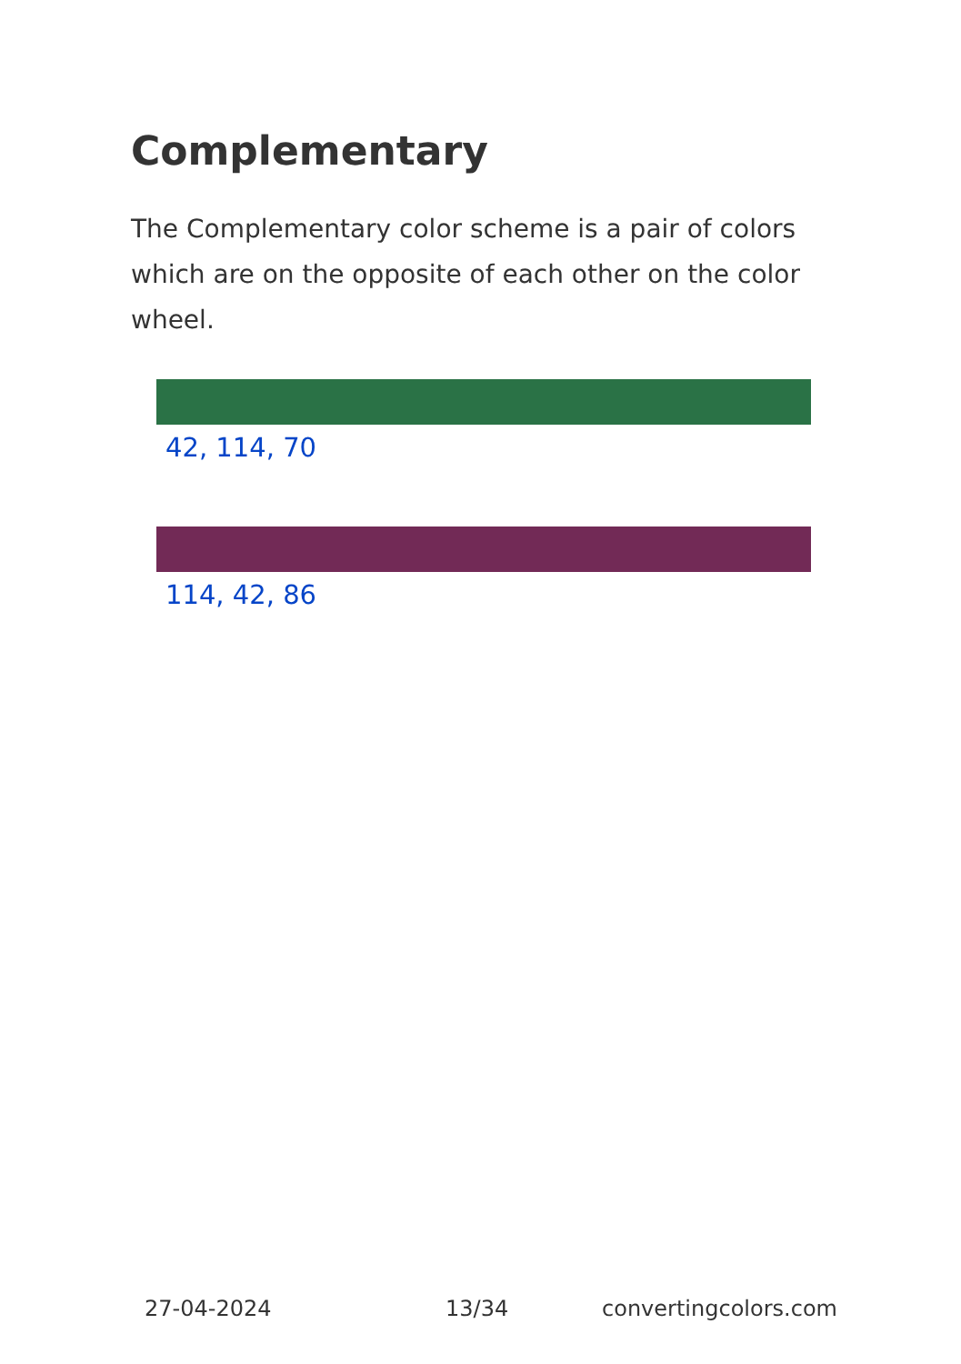Complementary
The Complementary color scheme is a pair of colors which are on the opposite of each other on the color wheel.
42, 114, 70
114, 42, 86
27-04-2024 13/34 convertingcolors.com